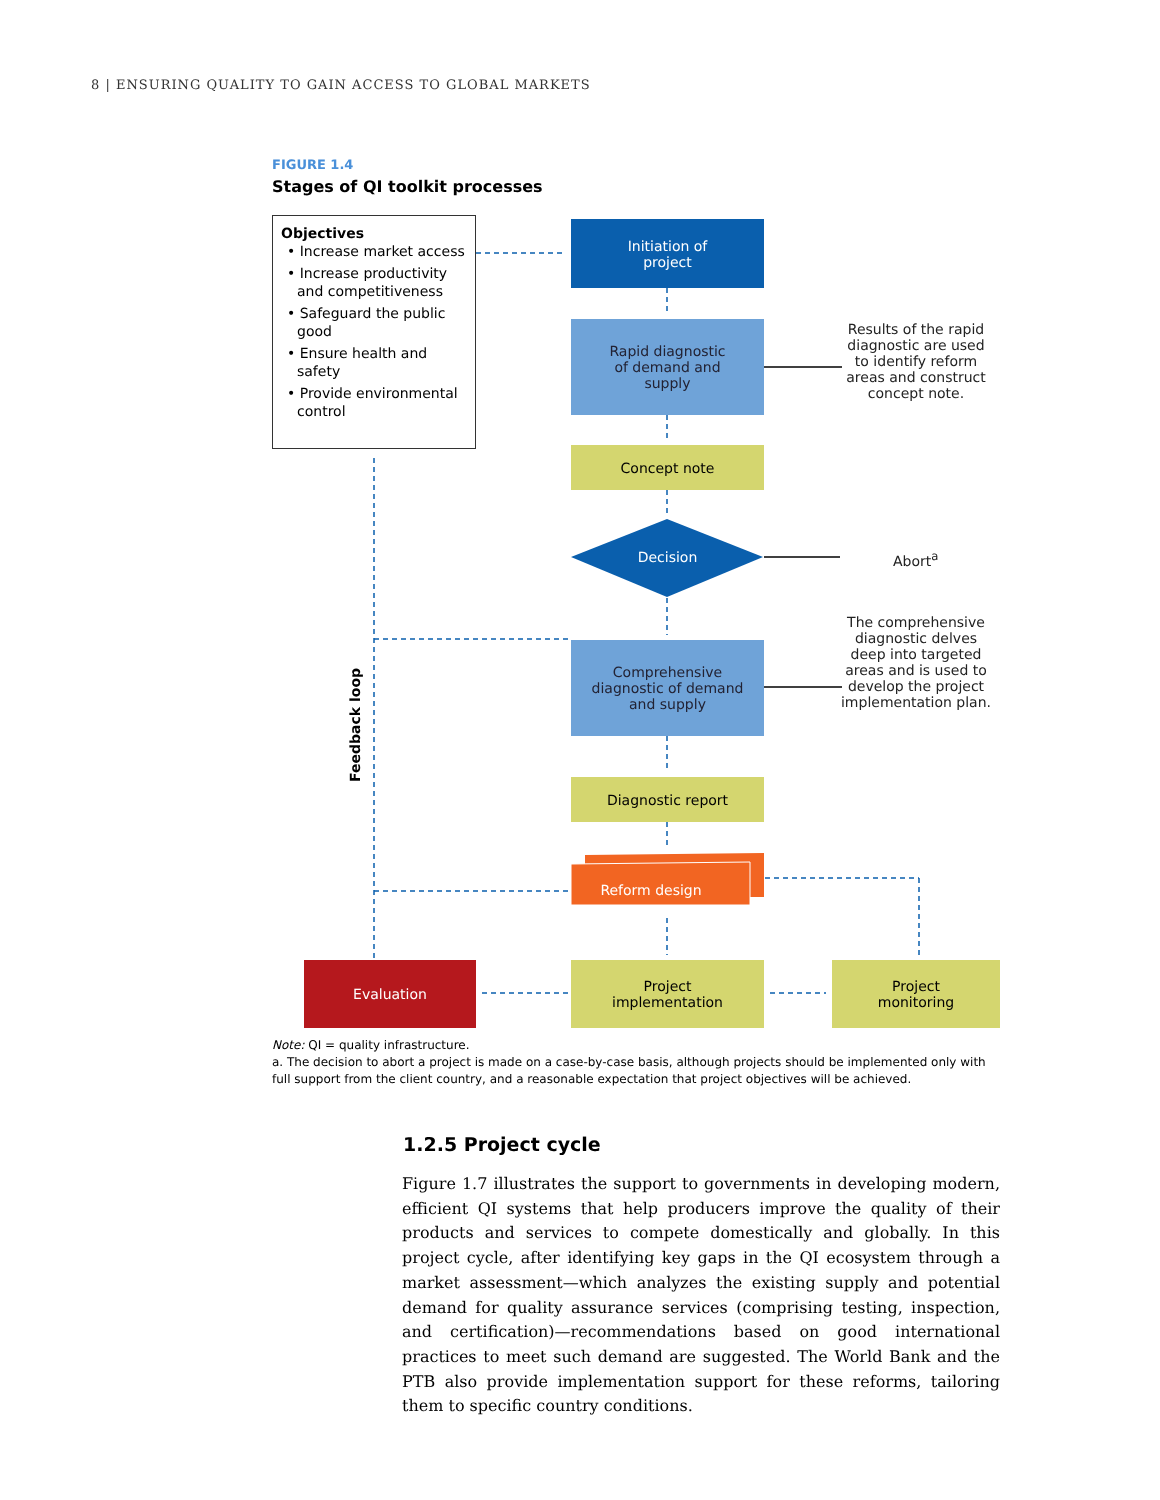8 | ENSURING QUALITY TO GAIN ACCESS TO GLOBAL MARKETS
FIGURE 1.4
Stages of QI toolkit processes
Objectives
• Increase market access
• Increase productivity and competitiveness
• Safeguard the public good
• Ensure health and safety
• Provide environmental control
Initiation of
project
Rapid diagnostic
of demand and
supply
Results of the rapid diagnostic are used to identify reform areas and construct concept note.
Concept note
Decision Abort<sup>a</sup>
Comprehensive
diagnostic of demand
and supply
The comprehensive diagnostic delves deep into targeted areas and is used to develop the project implementation plan.
Feedback loop
Diagnostic report
Reform design
Evaluation
Project
implementation
Project
monitoring
Note: QI = quality infrastructure.
a. The decision to abort a project is made on a case-by-case basis, although projects should be implemented only with full support from the client country, and a reasonable expectation that project objectives will be achieved.
1.2.5 Project cycle
Figure 1.7 illustrates the support to governments in developing modern, efficient QI systems that help producers improve the quality of their products and services to compete domestically and globally. In this project cycle, after identifying key gaps in the QI ecosystem through a market assessment—which analyzes the existing supply and potential demand for quality assurance services (comprising testing, inspection, and certification)—recommendations based on good international practices to meet such demand are suggested. The World Bank and the PTB also provide implementation support for these reforms, tailoring them to specific country conditions.